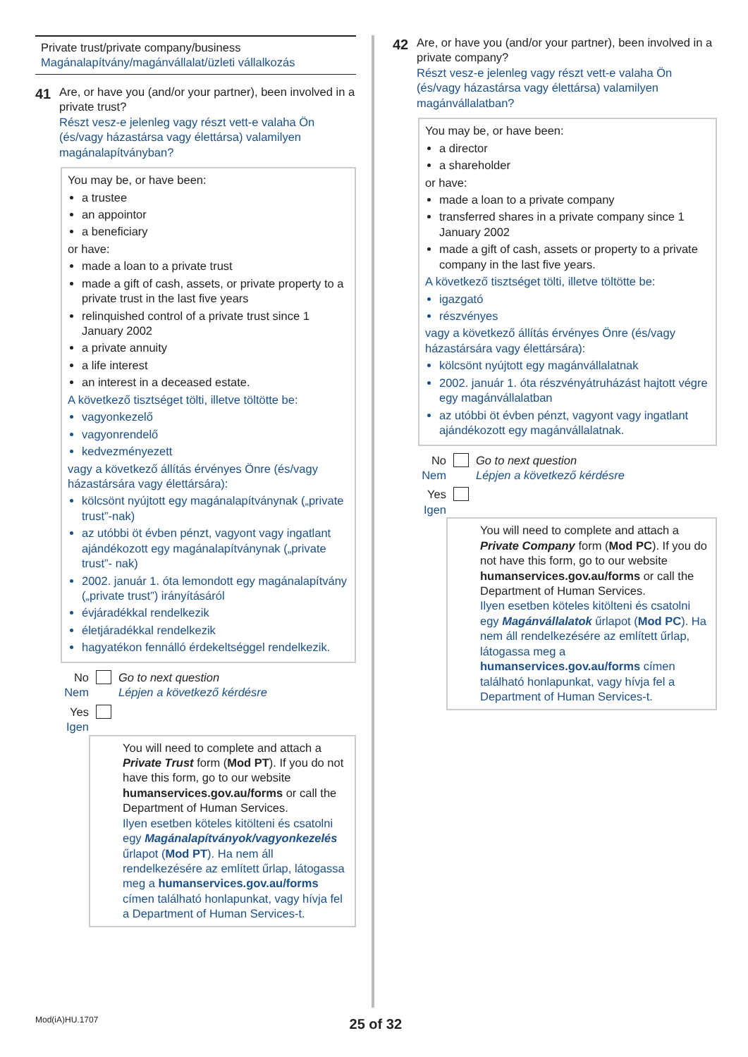Private trust/private company/business
Magánalapítvány/magánvállalat/üzleti vállalkozás
41
Are, or have you (and/or your partner), been involved in a private trust?
Részt vesz-e jelenleg vagy részt vett-e valaha Ön (és/vagy házastársa vagy élettársa) valamilyen magánalapítványban?
You may be, or have been:
a trustee
an appointor
a beneficiary
or have:
made a loan to a private trust
made a gift of cash, assets, or private property to a private trust in the last five years
relinquished control of a private trust since 1 January 2002
a private annuity
a life interest
an interest in a deceased estate.
A következő tisztséget tölti, illetve töltötte be:
vagyonkezelő
vagyonrendelő
kedvezményezett
vagy a következő állítás érvényes Önre (és/vagy házastársára vagy élettársára):
kölcsönt nyújtott egy magánalapítványnak („private trust”-nak)
az utóbbi öt évben pénzt, vagyont vagy ingatlant ajándékozott egy magánalapítványnak („private trust”- nak)
2002. január 1. óta lemondott egy magánalapítvány („private trust”) irányításáról
évjáradékkal rendelkezik
életjáradékkal rendelkezik
hagyatékon fennálló érdekeltséggel rendelkezik.
No Nem
Go to next question
Lépjen a következő kérdésre
Yes Igen
You will need to complete and attach a Private Trust form (Mod PT). If you do not have this form, go to our website humanservices.gov.au/forms or call the Department of Human Services.
Ilyen esetben köteles kitölteni és csatolni egy Magánalapítványok/vagyonkezelés űrlapot (Mod PT). Ha nem áll rendelkezésére az említett űrlap, látogassa meg a humanservices.gov.au/forms címen található honlapunkat, vagy hívja fel a Department of Human Services-t.
42
Are, or have you (and/or your partner), been involved in a private company?
Részt vesz-e jelenleg vagy részt vett-e valaha Ön (és/vagy házastársa vagy élettársa) valamilyen magánvállalatban?
You may be, or have been:
a director
a shareholder
or have:
made a loan to a private company
transferred shares in a private company since 1 January 2002
made a gift of cash, assets or property to a private company in the last five years.
A következő tisztséget tölti, illetve töltötte be:
igazgató
részvényes
vagy a következő állítás érvényes Önre (és/vagy házastársára vagy élettársára):
kölcsönt nyújtott egy magánvállalatnak
2002. január 1. óta részvényátruházást hajtott végre egy magánvállalatban
az utóbbi öt évben pénzt, vagyont vagy ingatlant ajándékozott egy magánvállalatnak.
No Nem
Go to next question
Lépjen a következő kérdésre
Yes Igen
You will need to complete and attach a Private Company form (Mod PC). If you do not have this form, go to our website humanservices.gov.au/forms or call the Department of Human Services.
Ilyen esetben köteles kitölteni és csatolni egy Magánvállalatok űrlapot (Mod PC). Ha nem áll rendelkezésére az említett űrlap, látogassa meg a humanservices.gov.au/forms címen található honlapunkat, vagy hívja fel a Department of Human Services-t.
Mod(iA)HU.1707 25 of 32